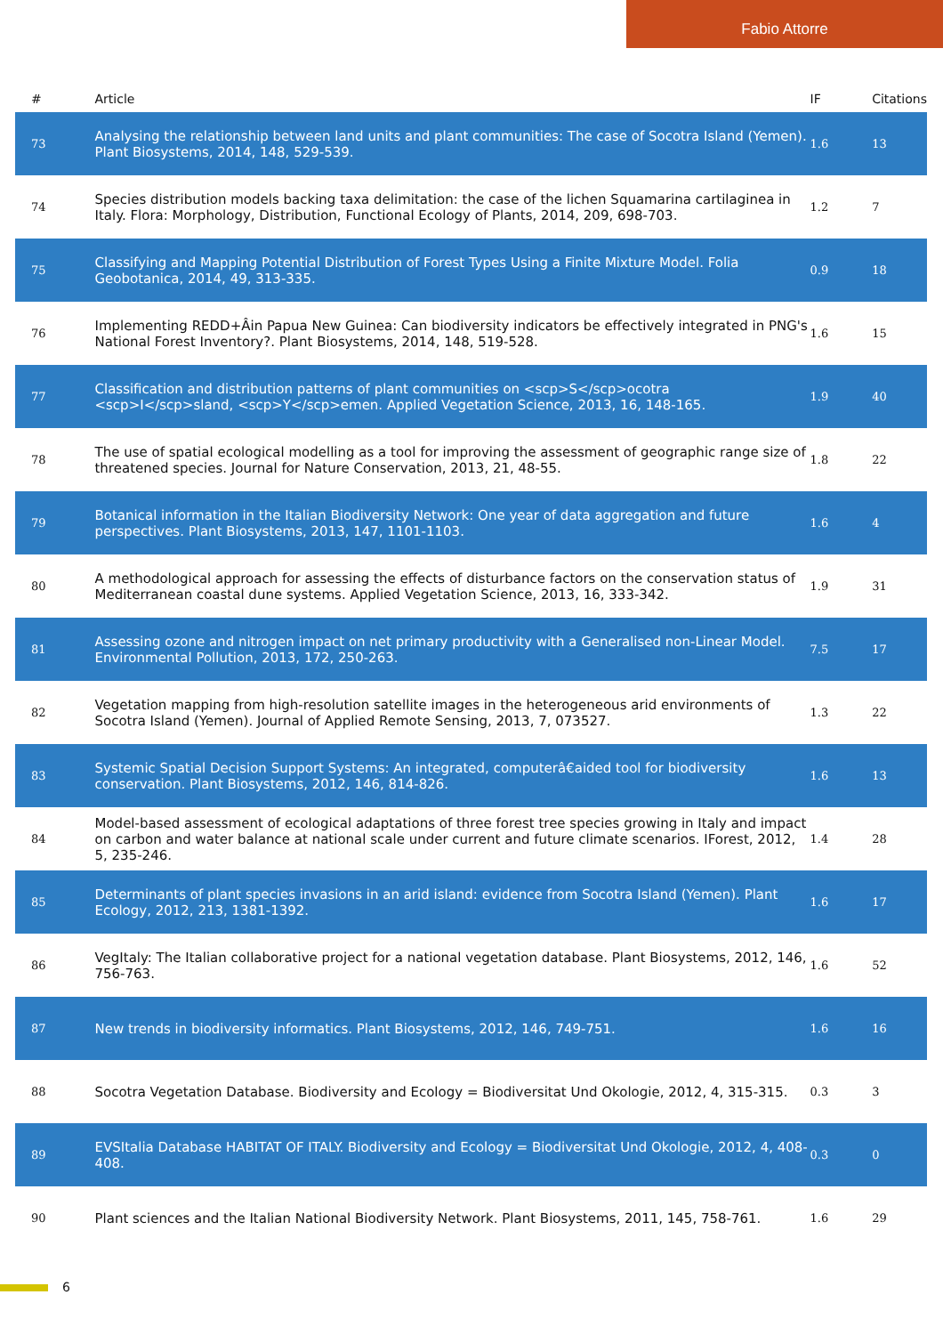Fabio Attorre
| # | Article | IF | Citations |
| --- | --- | --- | --- |
| 73 | Analysing the relationship between land units and plant communities: The case of Socotra Island (Yemen). Plant Biosystems, 2014, 148, 529-539. | 1.6 | 13 |
| 74 | Species distribution models backing taxa delimitation: the case of the lichen Squamarina cartilaginea in Italy. Flora: Morphology, Distribution, Functional Ecology of Plants, 2014, 209, 698-703. | 1.2 | 7 |
| 75 | Classifying and Mapping Potential Distribution of Forest Types Using a Finite Mixture Model. Folia Geobotanica, 2014, 49, 313-335. | 0.9 | 18 |
| 76 | Implementing REDD+Âin Papua New Guinea: Can biodiversity indicators be effectively integrated in PNG's National Forest Inventory?. Plant Biosystems, 2014, 148, 519-528. | 1.6 | 15 |
| 77 | Classification and distribution patterns of plant communities on <scp>S</scp>ocotra <scp>I</scp>sland, <scp>Y</scp>emen. Applied Vegetation Science, 2013, 16, 148-165. | 1.9 | 40 |
| 78 | The use of spatial ecological modelling as a tool for improving the assessment of geographic range size of threatened species. Journal for Nature Conservation, 2013, 21, 48-55. | 1.8 | 22 |
| 79 | Botanical information in the Italian Biodiversity Network: One year of data aggregation and future perspectives. Plant Biosystems, 2013, 147, 1101-1103. | 1.6 | 4 |
| 80 | A methodological approach for assessing the effects of disturbance factors on the conservation status of Mediterranean coastal dune systems. Applied Vegetation Science, 2013, 16, 333-342. | 1.9 | 31 |
| 81 | Assessing ozone and nitrogen impact on net primary productivity with a Generalised non-Linear Model. Environmental Pollution, 2013, 172, 250-263. | 7.5 | 17 |
| 82 | Vegetation mapping from high-resolution satellite images in the heterogeneous arid environments of Socotra Island (Yemen). Journal of Applied Remote Sensing, 2013, 7, 073527. | 1.3 | 22 |
| 83 | Systemic Spatial Decision Support Systems: An integrated, computerâ€aided tool for biodiversity conservation. Plant Biosystems, 2012, 146, 814-826. | 1.6 | 13 |
| 84 | Model-based assessment of ecological adaptations of three forest tree species growing in Italy and impact on carbon and water balance at national scale under current and future climate scenarios. IForest, 2012, 5, 235-246. | 1.4 | 28 |
| 85 | Determinants of plant species invasions in an arid island: evidence from Socotra Island (Yemen). Plant Ecology, 2012, 213, 1381-1392. | 1.6 | 17 |
| 86 | VegItaly: The Italian collaborative project for a national vegetation database. Plant Biosystems, 2012, 146, 756-763. | 1.6 | 52 |
| 87 | New trends in biodiversity informatics. Plant Biosystems, 2012, 146, 749-751. | 1.6 | 16 |
| 88 | Socotra Vegetation Database. Biodiversity and Ecology = Biodiversitat Und Okologie, 2012, 4, 315-315. | 0.3 | 3 |
| 89 | EVSItalia Database HABITAT OF ITALY. Biodiversity and Ecology = Biodiversitat Und Okologie, 2012, 4, 408-408. | 0.3 | 0 |
| 90 | Plant sciences and the Italian National Biodiversity Network. Plant Biosystems, 2011, 145, 758-761. | 1.6 | 29 |
6